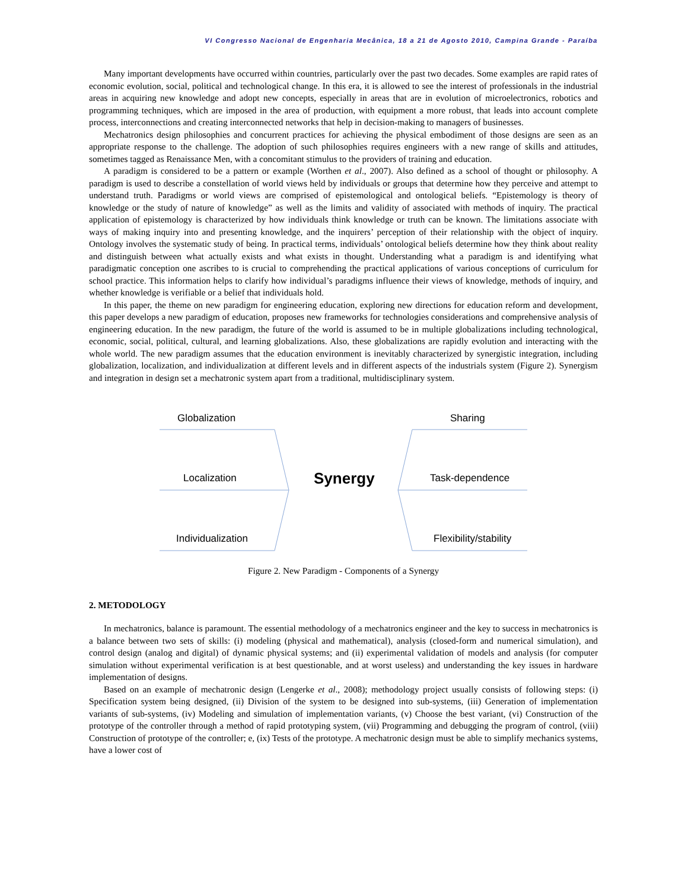VI Congresso Nacional de Engenharia Mecânica, 18 a 21 de Agosto 2010, Campina Grande - Paraíba
Many important developments have occurred within countries, particularly over the past two decades. Some examples are rapid rates of economic evolution, social, political and technological change. In this era, it is allowed to see the interest of professionals in the industrial areas in acquiring new knowledge and adopt new concepts, especially in areas that are in evolution of microelectronics, robotics and programming techniques, which are imposed in the area of production, with equipment a more robust, that leads into account complete process, interconnections and creating interconnected networks that help in decision-making to managers of businesses.
Mechatronics design philosophies and concurrent practices for achieving the physical embodiment of those designs are seen as an appropriate response to the challenge. The adoption of such philosophies requires engineers with a new range of skills and attitudes, sometimes tagged as Renaissance Men, with a concomitant stimulus to the providers of training and education.
A paradigm is considered to be a pattern or example (Worthen et al., 2007). Also defined as a school of thought or philosophy. A paradigm is used to describe a constellation of world views held by individuals or groups that determine how they perceive and attempt to understand truth. Paradigms or world views are comprised of epistemological and ontological beliefs. “Epistemology is theory of knowledge or the study of nature of knowledge” as well as the limits and validity of associated with methods of inquiry. The practical application of epistemology is characterized by how individuals think knowledge or truth can be known. The limitations associate with ways of making inquiry into and presenting knowledge, and the inquirers’ perception of their relationship with the object of inquiry. Ontology involves the systematic study of being. In practical terms, individuals’ ontological beliefs determine how they think about reality and distinguish between what actually exists and what exists in thought. Understanding what a paradigm is and identifying what paradigmatic conception one ascribes to is crucial to comprehending the practical applications of various conceptions of curriculum for school practice. This information helps to clarify how individual’s paradigms influence their views of knowledge, methods of inquiry, and whether knowledge is verifiable or a belief that individuals hold.
In this paper, the theme on new paradigm for engineering education, exploring new directions for education reform and development, this paper develops a new paradigm of education, proposes new frameworks for technologies considerations and comprehensive analysis of engineering education. In the new paradigm, the future of the world is assumed to be in multiple globalizations including technological, economic, social, political, cultural, and learning globalizations. Also, these globalizations are rapidly evolution and interacting with the whole world. The new paradigm assumes that the education environment is inevitably characterized by synergistic integration, including globalization, localization, and individualization at different levels and in different aspects of the industrials system (Figure 2). Synergism and integration in design set a mechatronic system apart from a traditional, multidisciplinary system.
Globalization Sharing
Localization Synergy Task-dependence
Individualization Flexibility/stability
Figure 2. New Paradigm - Components of a Synergy
2. METODOLOGY
In mechatronics, balance is paramount. The essential methodology of a mechatronics engineer and the key to success in mechatronics is a balance between two sets of skills: (i) modeling (physical and mathematical), analysis (closed-form and numerical simulation), and control design (analog and digital) of dynamic physical systems; and (ii) experimental validation of models and analysis (for computer simulation without experimental verification is at best questionable, and at worst useless) and understanding the key issues in hardware implementation of designs.
Based on an example of mechatronic design (Lengerke et al., 2008); methodology project usually consists of following steps: (i) Specification system being designed, (ii) Division of the system to be designed into sub-systems, (iii) Generation of implementation variants of sub-systems, (iv) Modeling and simulation of implementation variants, (v) Choose the best variant, (vi) Construction of the prototype of the controller through a method of rapid prototyping system, (vii) Programming and debugging the program of control, (viii) Construction of prototype of the controller; e, (ix) Tests of the prototype. A mechatronic design must be able to simplify mechanics systems, have a lower cost of